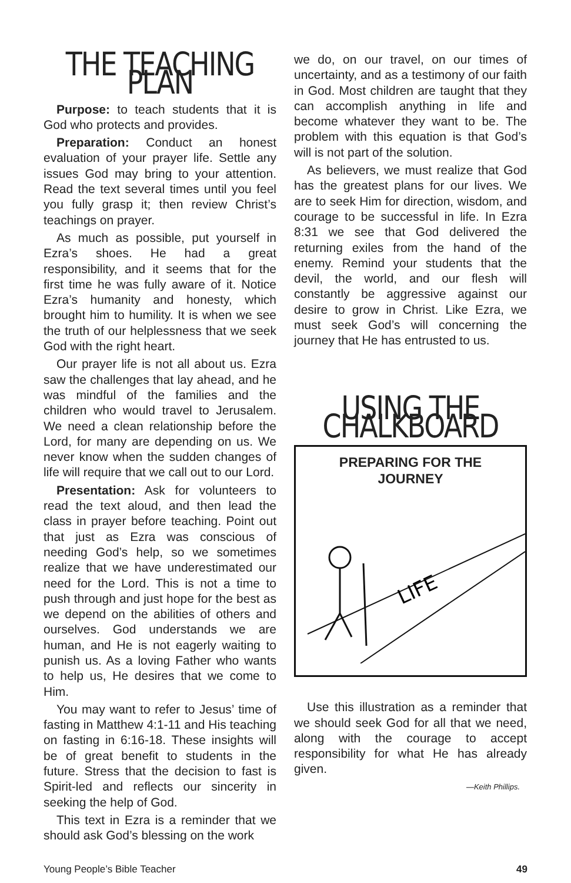THE TEACHING PLAN
Purpose: to teach students that it is God who protects and provides.
Preparation: Conduct an honest evaluation of your prayer life. Settle any issues God may bring to your attention. Read the text several times until you feel you fully grasp it; then review Christ’s teachings on prayer.
As much as possible, put yourself in Ezra’s shoes. He had a great responsibility, and it seems that for the first time he was fully aware of it. Notice Ezra’s humanity and honesty, which brought him to humility. It is when we see the truth of our helplessness that we seek God with the right heart.
Our prayer life is not all about us. Ezra saw the challenges that lay ahead, and he was mindful of the families and the children who would travel to Jerusalem. We need a clean relationship before the Lord, for many are depending on us. We never know when the sudden changes of life will require that we call out to our Lord.
Presentation: Ask for volunteers to read the text aloud, and then lead the class in prayer before teaching. Point out that just as Ezra was conscious of needing God’s help, so we sometimes realize that we have underestimated our need for the Lord. This is not a time to push through and just hope for the best as we depend on the abilities of others and ourselves. God understands we are human, and He is not eagerly waiting to punish us. As a loving Father who wants to help us, He desires that we come to Him.
You may want to refer to Jesus’ time of fasting in Matthew 4:1-11 and His teaching on fasting in 6:16-18. These insights will be of great benefit to students in the future. Stress that the decision to fast is Spirit-led and reflects our sincerity in seeking the help of God.
This text in Ezra is a reminder that we should ask God’s blessing on the work
we do, on our travel, on our times of uncertainty, and as a testimony of our faith in God. Most children are taught that they can accomplish anything in life and become whatever they want to be. The problem with this equation is that God’s will is not part of the solution.
As believers, we must realize that God has the greatest plans for our lives. We are to seek Him for direction, wisdom, and courage to be successful in life. In Ezra 8:31 we see that God delivered the returning exiles from the hand of the enemy. Remind your students that the devil, the world, and our flesh will constantly be aggressive against our desire to grow in Christ. Like Ezra, we must seek God’s will concerning the journey that He has entrusted to us.
USING THE CHALKBOARD
PREPARING FOR THE
JOURNEY
LIFE
Use this illustration as a reminder that we should seek God for all that we need, along with the courage to accept responsibility for what He has already given.
—Keith Phillips.
Young People’s Bible Teacher 49